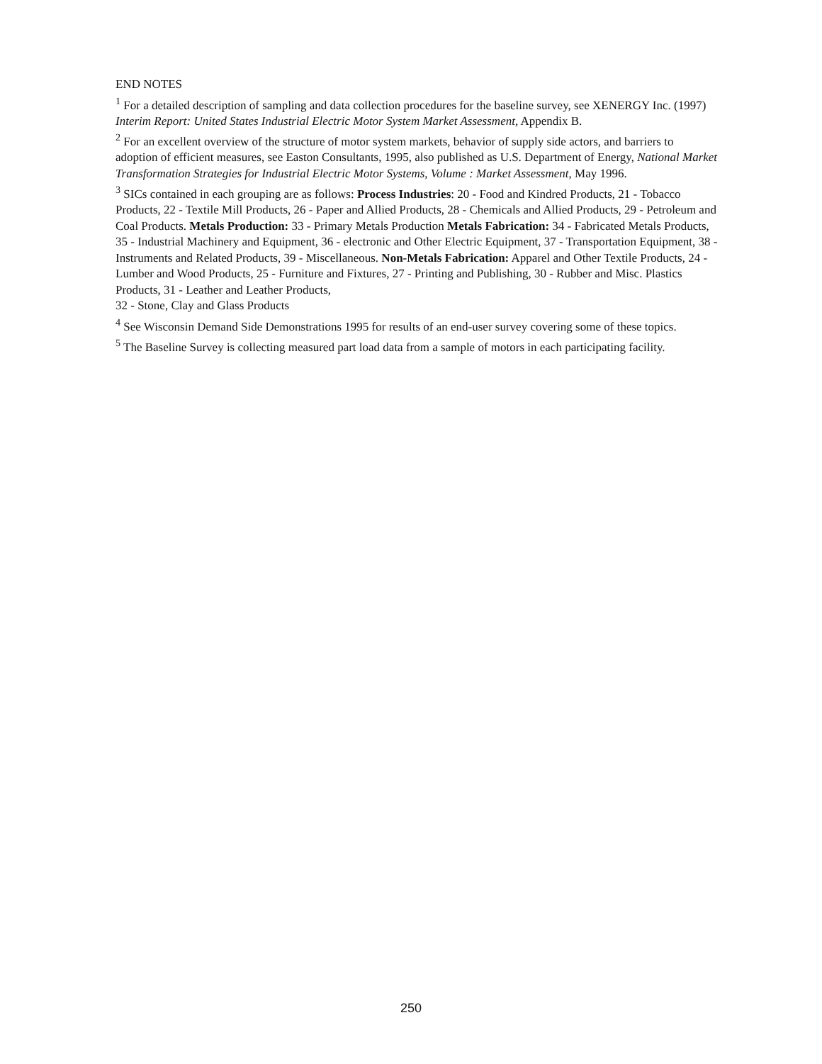END NOTES
<sup>1</sup> For a detailed description of sampling and data collection procedures for the baseline survey, see XENERGY Inc. (1997) Interim Report: United States Industrial Electric Motor System Market Assessment, Appendix B.
<sup>2</sup> For an excellent overview of the structure of motor system markets, behavior of supply side actors, and barriers to adoption of efficient measures, see Easton Consultants, 1995, also published as U.S. Department of Energy, National Market Transformation Strategies for Industrial Electric Motor Systems, Volume : Market Assessment, May 1996.
<sup>3</sup> SICs contained in each grouping are as follows: Process Industries: 20 - Food and Kindred Products, 21 - Tobacco Products, 22 - Textile Mill Products, 26 - Paper and Allied Products, 28 - Chemicals and Allied Products, 29 - Petroleum and Coal Products. Metals Production: 33 - Primary Metals Production Metals Fabrication: 34 - Fabricated Metals Products, 35 - Industrial Machinery and Equipment, 36 - electronic and Other Electric Equipment, 37 - Transportation Equipment, 38 - Instruments and Related Products, 39 - Miscellaneous. Non-Metals Fabrication: Apparel and Other Textile Products, 24 - Lumber and Wood Products, 25 - Furniture and Fixtures, 27 - Printing and Publishing, 30 - Rubber and Misc. Plastics Products, 31 - Leather and Leather Products,
32 - Stone, Clay and Glass Products
<sup>4</sup> See Wisconsin Demand Side Demonstrations 1995 for results of an end-user survey covering some of these topics.
<sup>5</sup> The Baseline Survey is collecting measured part load data from a sample of motors in each participating facility.
250